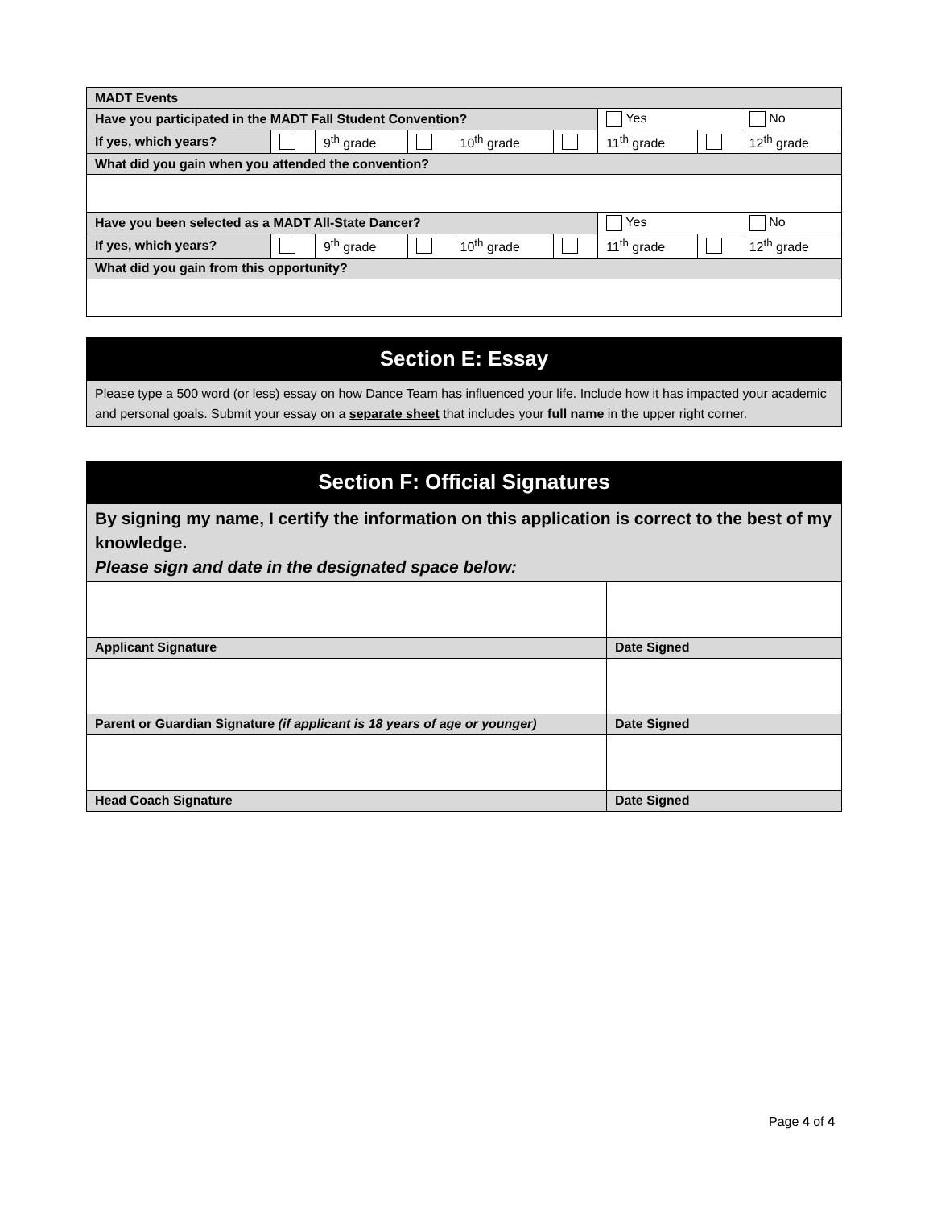| MADT Events | | | | | | | | |
| Have you participated in the MADT Fall Student Convention? | | | | | | Yes | | No |
| If yes, which years? | | 9<sup>th</sup> grade | | 10<sup>th</sup> grade | | 11<sup>th</sup> grade | | 12<sup>th</sup> grade |
| What did you gain when you attended the convention? | | | | | | | | |
| Have you been selected as a MADT All-State Dancer? | | | | | | Yes | | No |
| If yes, which years? | | 9<sup>th</sup> grade | | 10<sup>th</sup> grade | | 11<sup>th</sup> grade | | 12<sup>th</sup> grade |
| What did you gain from this opportunity? | | | | | | | | |
| Section E: Essay |
| Please type a 500 word (or less) essay on how Dance Team has influenced your life. Include how it has impacted your academic and personal goals. Submit your essay on a separate sheet that includes your full name in the upper right corner. |
| Section F: Official Signatures | |
| By signing my name, I certify the information on this application is correct to the best of my knowledge. Please sign and date in the designated space below: | |
| Applicant Signature | Date Signed |
| Parent or Guardian Signature (if applicant is 18 years of age or younger) | Date Signed |
| Head Coach Signature | Date Signed |
Page 4 of 4